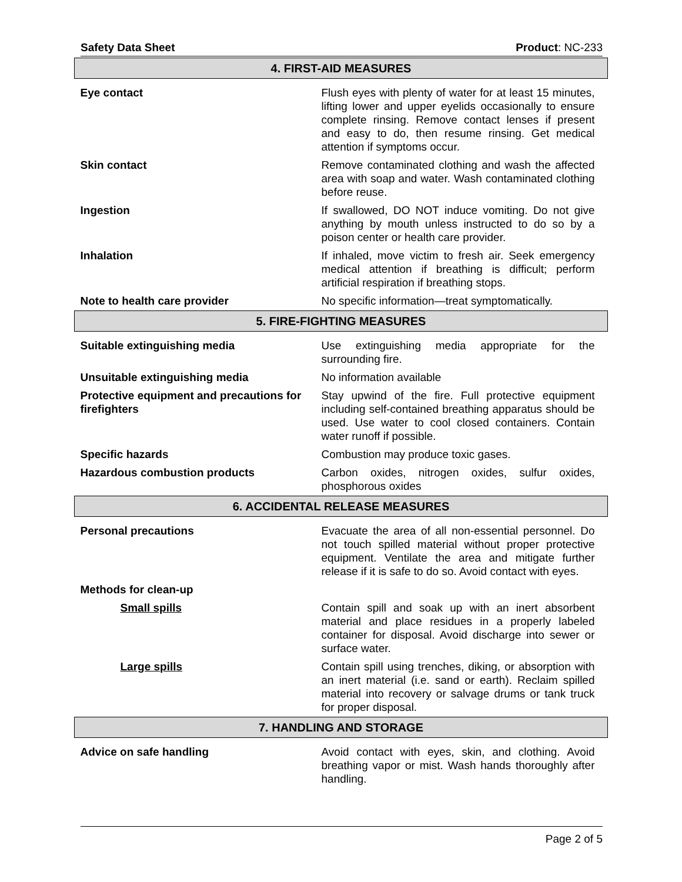Safety Data Sheet Product: NC-233
| 4. FIRST-AID MEASURES | |
| --- | --- |
| Eye contact | Flush eyes with plenty of water for at least 15 minutes, lifting lower and upper eyelids occasionally to ensure complete rinsing. Remove contact lenses if present and easy to do, then resume rinsing. Get medical attention if symptoms occur. |
| Skin contact | Remove contaminated clothing and wash the affected area with soap and water. Wash contaminated clothing before reuse. |
| Ingestion | If swallowed, DO NOT induce vomiting. Do not give anything by mouth unless instructed to do so by a poison center or health care provider. |
| Inhalation | If inhaled, move victim to fresh air. Seek emergency medical attention if breathing is difficult; perform artificial respiration if breathing stops. |
| Note to health care provider | No specific information—treat symptomatically. |
| 5. FIRE-FIGHTING MEASURES | |
| Suitable extinguishing media | Use extinguishing media appropriate for the surrounding fire. |
| Unsuitable extinguishing media | No information available |
| Protective equipment and precautions for firefighters | Stay upwind of the fire. Full protective equipment including self-contained breathing apparatus should be used. Use water to cool closed containers. Contain water runoff if possible. |
| Specific hazards | Combustion may produce toxic gases. |
| Hazardous combustion products | Carbon oxides, nitrogen oxides, sulfur oxides, phosphorous oxides |
| 6. ACCIDENTAL RELEASE MEASURES | |
| Personal precautions | Evacuate the area of all non-essential personnel. Do not touch spilled material without proper protective equipment. Ventilate the area and mitigate further release if it is safe to do so. Avoid contact with eyes. |
| Methods for clean-up | |
| Small spills | Contain spill and soak up with an inert absorbent material and place residues in a properly labeled container for disposal. Avoid discharge into sewer or surface water. |
| Large spills | Contain spill using trenches, diking, or absorption with an inert material (i.e. sand or earth). Reclaim spilled material into recovery or salvage drums or tank truck for proper disposal. |
| 7. HANDLING AND STORAGE | |
| Advice on safe handling | Avoid contact with eyes, skin, and clothing. Avoid breathing vapor or mist. Wash hands thoroughly after handling. |
Page 2 of 5